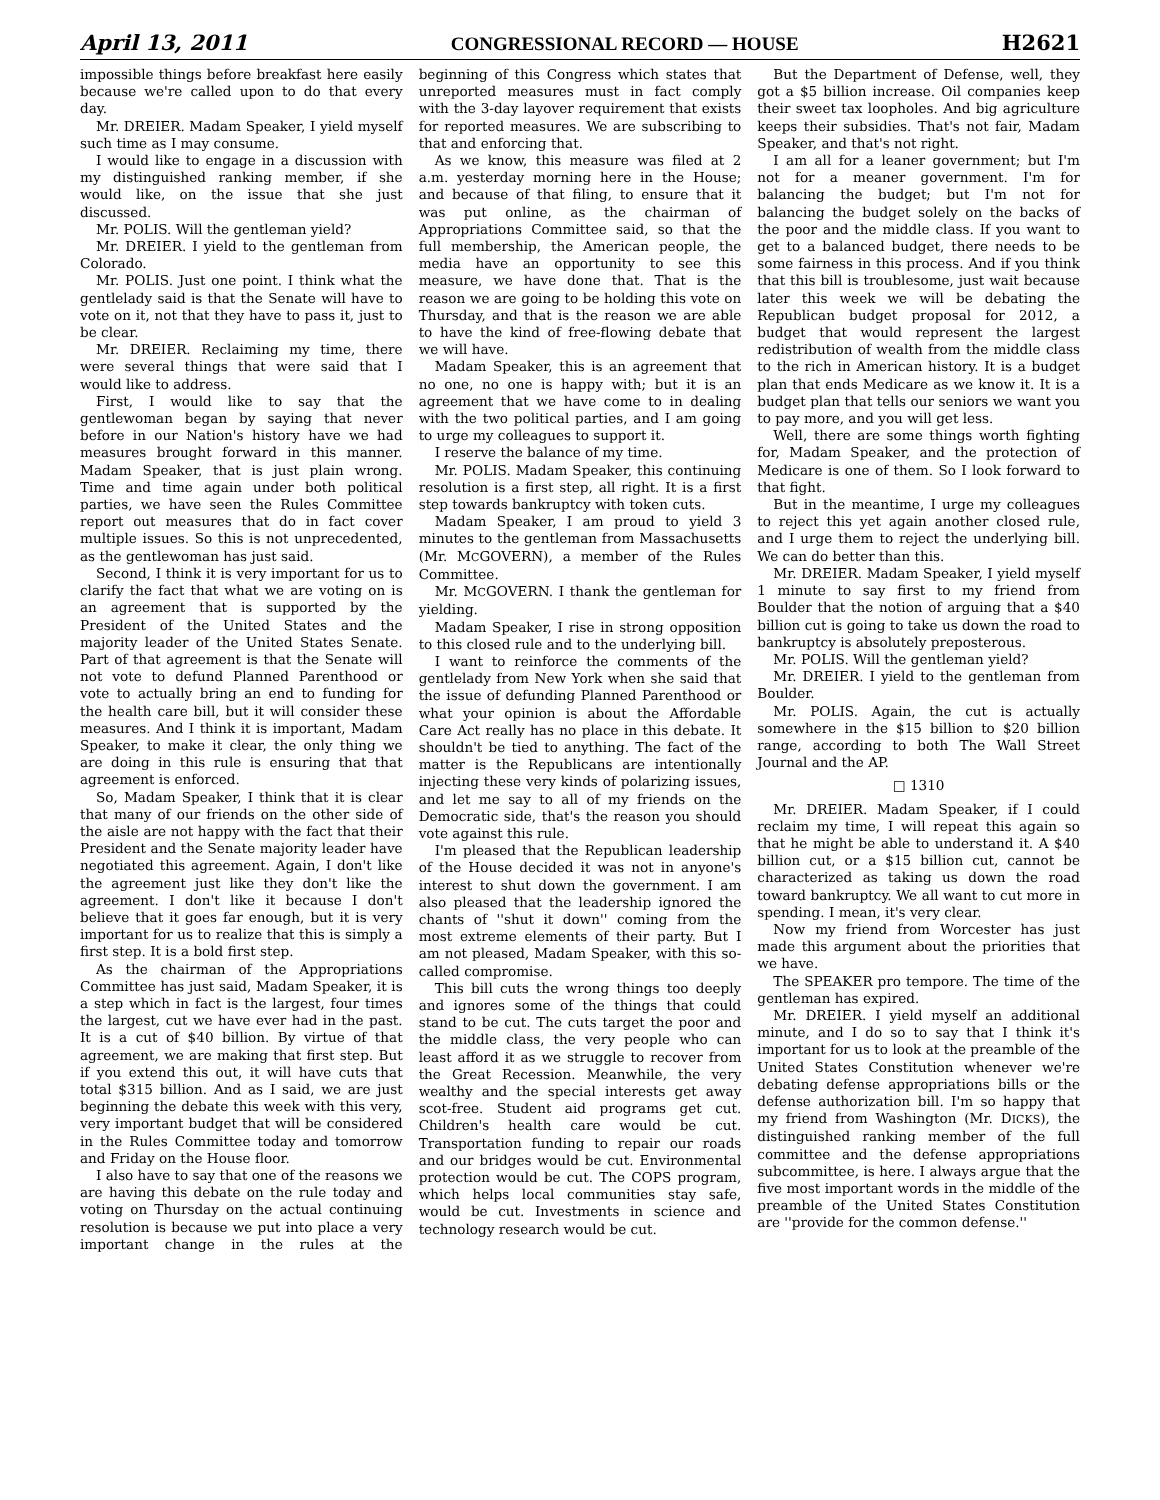April 13, 2011 CONGRESSIONAL RECORD — HOUSE H2621
impossible things before breakfast here easily because we're called upon to do that every day.
Mr. DREIER. Madam Speaker, I yield myself such time as I may consume.
I would like to engage in a discussion with my distinguished ranking member, if she would like, on the issue that she just discussed.
Mr. POLIS. Will the gentleman yield?
Mr. DREIER. I yield to the gentleman from Colorado.
Mr. POLIS. Just one point. I think what the gentlelady said is that the Senate will have to vote on it, not that they have to pass it, just to be clear.
Mr. DREIER. Reclaiming my time, there were several things that were said that I would like to address.
First, I would like to say that the gentlewoman began by saying that never before in our Nation's history have we had measures brought forward in this manner. Madam Speaker, that is just plain wrong. Time and time again under both political parties, we have seen the Rules Committee report out measures that do in fact cover multiple issues. So this is not unprecedented, as the gentlewoman has just said.
Second, I think it is very important for us to clarify the fact that what we are voting on is an agreement that is supported by the President of the United States and the majority leader of the United States Senate. Part of that agreement is that the Senate will not vote to defund Planned Parenthood or vote to actually bring an end to funding for the health care bill, but it will consider these measures. And I think it is important, Madam Speaker, to make it clear, the only thing we are doing in this rule is ensuring that that agreement is enforced.
So, Madam Speaker, I think that it is clear that many of our friends on the other side of the aisle are not happy with the fact that their President and the Senate majority leader have negotiated this agreement. Again, I don't like the agreement just like they don't like the agreement. I don't like it because I don't believe that it goes far enough, but it is very important for us to realize that this is simply a first step. It is a bold first step.
As the chairman of the Appropriations Committee has just said, Madam Speaker, it is a step which in fact is the largest, four times the largest, cut we have ever had in the past. It is a cut of $40 billion. By virtue of that agreement, we are making that first step. But if you extend this out, it will have cuts that total $315 billion. And as I said, we are just beginning the debate this week with this very, very important budget that will be considered in the Rules Committee today and tomorrow and Friday on the House floor.
I also have to say that one of the reasons we are having this debate on the rule today and voting on Thursday on the actual continuing resolution is because we put into place a very important change in the rules at the beginning of this Congress which states that unreported measures must in fact comply with the 3-day layover requirement that exists for reported measures. We are subscribing to that and enforcing that.
As we know, this measure was filed at 2 a.m. yesterday morning here in the House; and because of that filing, to ensure that it was put online, as the chairman of Appropriations Committee said, so that the full membership, the American people, the media have an opportunity to see this measure, we have done that. That is the reason we are going to be holding this vote on Thursday, and that is the reason we are able to have the kind of free-flowing debate that we will have.
Madam Speaker, this is an agreement that no one, no one is happy with; but it is an agreement that we have come to in dealing with the two political parties, and I am going to urge my colleagues to support it.
I reserve the balance of my time.
Mr. POLIS. Madam Speaker, this continuing resolution is a first step, all right. It is a first step towards bankruptcy with token cuts.
Madam Speaker, I am proud to yield 3 minutes to the gentleman from Massachusetts (Mr. MCGOVERN), a member of the Rules Committee.
Mr. MCGOVERN. I thank the gentleman for yielding.
Madam Speaker, I rise in strong opposition to this closed rule and to the underlying bill.
I want to reinforce the comments of the gentlelady from New York when she said that the issue of defunding Planned Parenthood or what your opinion is about the Affordable Care Act really has no place in this debate. It shouldn't be tied to anything. The fact of the matter is the Republicans are intentionally injecting these very kinds of polarizing issues, and let me say to all of my friends on the Democratic side, that's the reason you should vote against this rule.
I'm pleased that the Republican leadership of the House decided it was not in anyone's interest to shut down the government. I am also pleased that the leadership ignored the chants of ''shut it down'' coming from the most extreme elements of their party. But I am not pleased, Madam Speaker, with this so-called compromise.
This bill cuts the wrong things too deeply and ignores some of the things that could stand to be cut. The cuts target the poor and the middle class, the very people who can least afford it as we struggle to recover from the Great Recession. Meanwhile, the very wealthy and the special interests get away scot-free. Student aid programs get cut. Children's health care would be cut. Transportation funding to repair our roads and our bridges would be cut. Environmental protection would be cut. The COPS program, which helps local communities stay safe, would be cut. Investments in science and technology research would be cut.
But the Department of Defense, well, they got a $5 billion increase. Oil companies keep their sweet tax loopholes. And big agriculture keeps their subsidies. That's not fair, Madam Speaker, and that's not right.
I am all for a leaner government; but I'm not for a meaner government. I'm for balancing the budget; but I'm not for balancing the budget solely on the backs of the poor and the middle class. If you want to get to a balanced budget, there needs to be some fairness in this process. And if you think that this bill is troublesome, just wait because later this week we will be debating the Republican budget proposal for 2012, a budget that would represent the largest redistribution of wealth from the middle class to the rich in American history. It is a budget plan that ends Medicare as we know it. It is a budget plan that tells our seniors we want you to pay more, and you will get less.
Well, there are some things worth fighting for, Madam Speaker, and the protection of Medicare is one of them. So I look forward to that fight.
But in the meantime, I urge my colleagues to reject this yet again another closed rule, and I urge them to reject the underlying bill. We can do better than this.
Mr. DREIER. Madam Speaker, I yield myself 1 minute to say first to my friend from Boulder that the notion of arguing that a $40 billion cut is going to take us down the road to bankruptcy is absolutely preposterous.
Mr. POLIS. Will the gentleman yield?
Mr. DREIER. I yield to the gentleman from Boulder.
Mr. POLIS. Again, the cut is actually somewhere in the $15 billion to $20 billion range, according to both The Wall Street Journal and the AP.
□ 1310
Mr. DREIER. Madam Speaker, if I could reclaim my time, I will repeat this again so that he might be able to understand it. A $40 billion cut, or a $15 billion cut, cannot be characterized as taking us down the road toward bankruptcy. We all want to cut more in spending. I mean, it's very clear.
Now my friend from Worcester has just made this argument about the priorities that we have.
The SPEAKER pro tempore. The time of the gentleman has expired.
Mr. DREIER. I yield myself an additional minute, and I do so to say that I think it's important for us to look at the preamble of the United States Constitution whenever we're debating defense appropriations bills or the defense authorization bill. I'm so happy that my friend from Washington (Mr. DICKS), the distinguished ranking member of the full committee and the defense appropriations subcommittee, is here. I always argue that the five most important words in the middle of the preamble of the United States Constitution are ''provide for the common defense.''